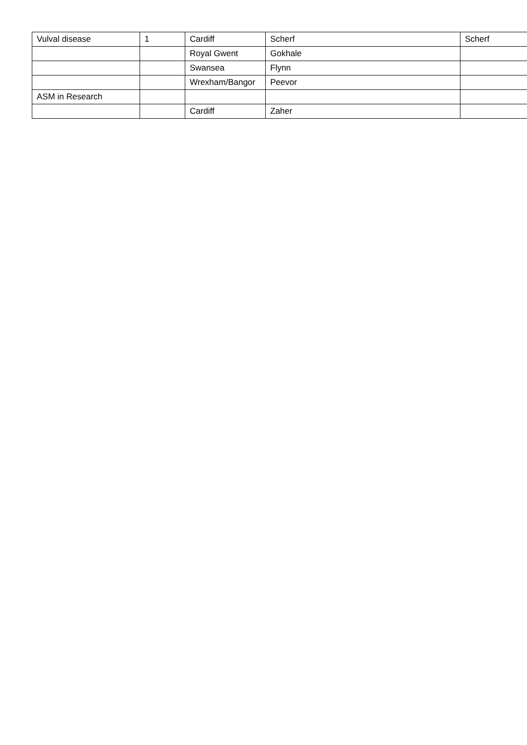| Vulval disease | 1 | Cardiff | Scherf | Scherf |
| | | Royal Gwent | Gokhale | |
| | | Swansea | Flynn | |
| | | Wrexham/Bangor | Peevor | |
| ASM in Research | | | | |
| | | Cardiff | Zaher | |